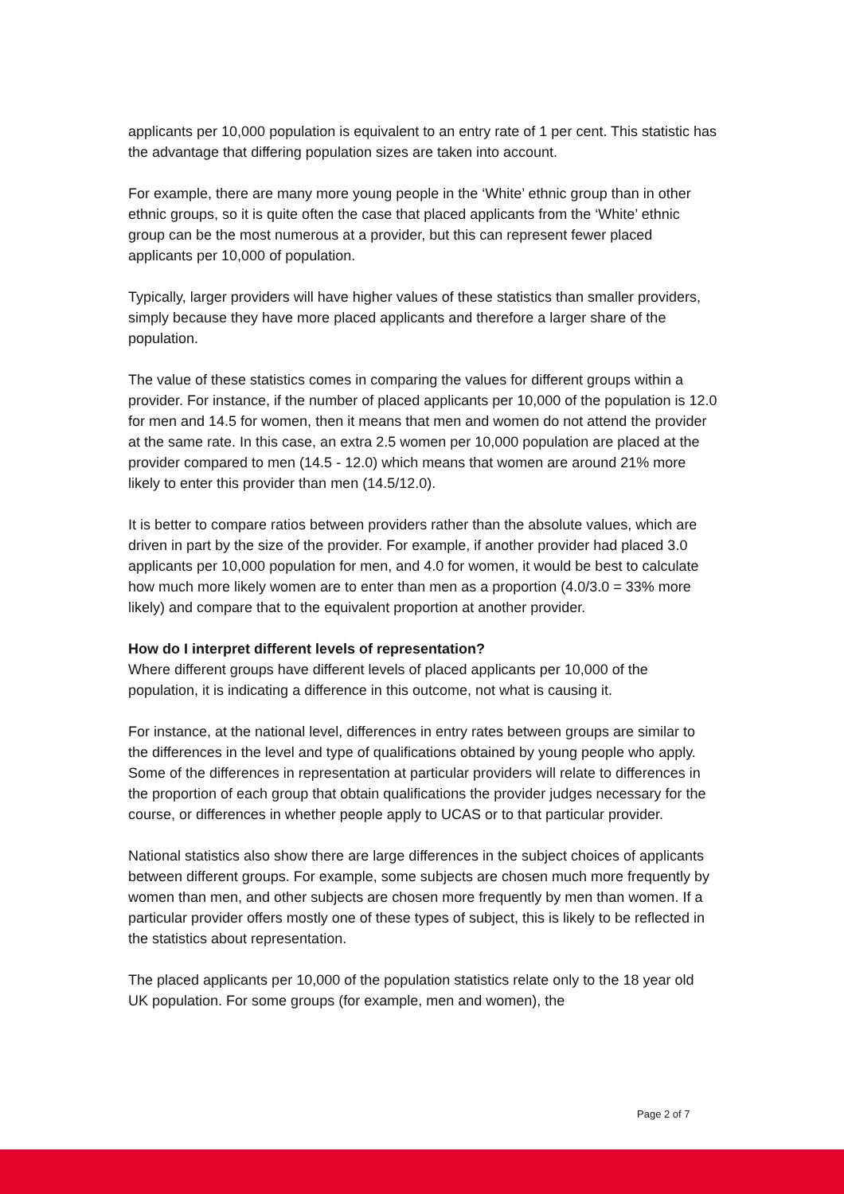applicants per 10,000 population is equivalent to an entry rate of 1 per cent. This statistic has the advantage that differing population sizes are taken into account.
For example, there are many more young people in the ‘White’ ethnic group than in other ethnic groups, so it is quite often the case that placed applicants from the ‘White’ ethnic group can be the most numerous at a provider, but this can represent fewer placed applicants per 10,000 of population.
Typically, larger providers will have higher values of these statistics than smaller providers, simply because they have more placed applicants and therefore a larger share of the population.
The value of these statistics comes in comparing the values for different groups within a provider. For instance, if the number of placed applicants per 10,000 of the population is 12.0 for men and 14.5 for women, then it means that men and women do not attend the provider at the same rate. In this case, an extra 2.5 women per 10,000 population are placed at the provider compared to men (14.5 - 12.0) which means that women are around 21% more likely to enter this provider than men (14.5/12.0).
It is better to compare ratios between providers rather than the absolute values, which are driven in part by the size of the provider. For example, if another provider had placed 3.0 applicants per 10,000 population for men, and 4.0 for women, it would be best to calculate how much more likely women are to enter than men as a proportion (4.0/3.0 = 33% more likely) and compare that to the equivalent proportion at another provider.
How do I interpret different levels of representation?
Where different groups have different levels of placed applicants per 10,000 of the population, it is indicating a difference in this outcome, not what is causing it.
For instance, at the national level, differences in entry rates between groups are similar to the differences in the level and type of qualifications obtained by young people who apply. Some of the differences in representation at particular providers will relate to differences in the proportion of each group that obtain qualifications the provider judges necessary for the course, or differences in whether people apply to UCAS or to that particular provider.
National statistics also show there are large differences in the subject choices of applicants between different groups. For example, some subjects are chosen much more frequently by women than men, and other subjects are chosen more frequently by men than women. If a particular provider offers mostly one of these types of subject, this is likely to be reflected in the statistics about representation.
The placed applicants per 10,000 of the population statistics relate only to the 18 year old UK population. For some groups (for example, men and women), the
Page 2 of 7